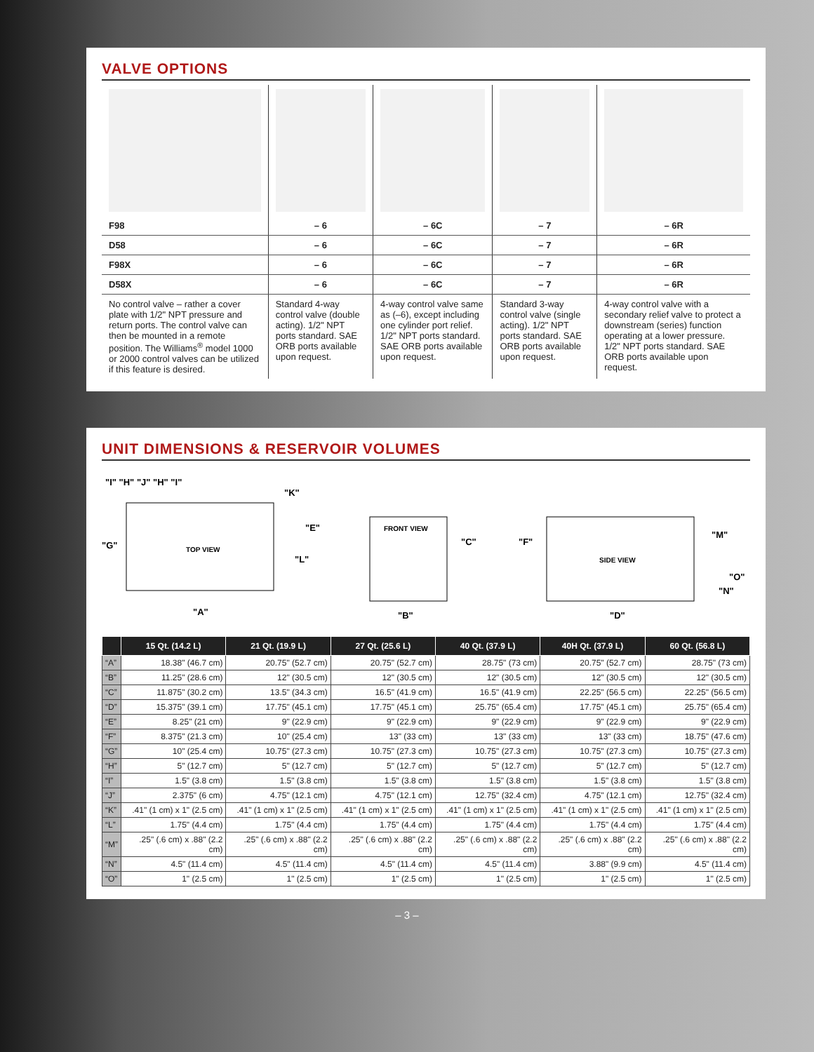VALVE OPTIONS
| F98 | – 6 | – 6C | – 7 | – 6R |
| D58 | – 6 | – 6C | – 7 | – 6R |
| F98X | – 6 | – 6C | – 7 | – 6R |
| D58X | – 6 | – 6C | – 7 | – 6R |
| No control valve – rather a cover plate with 1/2" NPT pressure and return ports. The control valve can then be mounted in a remote position. The Williams<sup>®</sup> model 1000 or 2000 control valves can be utilized if this feature is desired. | Standard 4-way control valve (double acting). 1/2" NPT ports standard. SAE ORB ports available upon request. | 4-way control valve same as (–6), except including one cylinder port relief. 1/2" NPT ports standard. SAE ORB ports available upon request. | Standard 3-way control valve (single acting). 1/2" NPT ports standard. SAE ORB ports available upon request. | 4-way control valve with a secondary relief valve to protect a downstream (series) function operating at a lower pressure. 1/2" NPT ports standard. SAE ORB ports available upon request. |
UNIT DIMENSIONS & RESERVOIR VOLUMES
"I" "H" "J" "H" "I"
"K"
"G"
"E"
"L"
TOP VIEW
"A"
FRONT VIEW
"C"
"B"
"F"
SIDE VIEW
"M"
"O"
"N"
"D"
| | 15 Qt. (14.2 L) | 21 Qt. (19.9 L) | 27 Qt. (25.6 L) | 40 Qt. (37.9 L) | 40H Qt. (37.9 L) | 60 Qt. (56.8 L) |
| --- | --- | --- | --- | --- | --- | --- |
| “A” | 18.38" (46.7 cm) | 20.75" (52.7 cm) | 20.75" (52.7 cm) | 28.75" (73 cm) | 20.75" (52.7 cm) | 28.75" (73 cm) |
| “B” | 11.25" (28.6 cm) | 12" (30.5 cm) | 12" (30.5 cm) | 12" (30.5 cm) | 12" (30.5 cm) | 12" (30.5 cm) |
| “C” | 11.875" (30.2 cm) | 13.5" (34.3 cm) | 16.5" (41.9 cm) | 16.5" (41.9 cm) | 22.25" (56.5 cm) | 22.25" (56.5 cm) |
| “D” | 15.375" (39.1 cm) | 17.75" (45.1 cm) | 17.75" (45.1 cm) | 25.75" (65.4 cm) | 17.75" (45.1 cm) | 25.75" (65.4 cm) |
| “E” | 8.25" (21 cm) | 9" (22.9 cm) | 9" (22.9 cm) | 9" (22.9 cm) | 9" (22.9 cm) | 9" (22.9 cm) |
| “F” | 8.375" (21.3 cm) | 10" (25.4 cm) | 13" (33 cm) | 13" (33 cm) | 13" (33 cm) | 18.75" (47.6 cm) |
| “G” | 10" (25.4 cm) | 10.75" (27.3 cm) | 10.75" (27.3 cm) | 10.75" (27.3 cm) | 10.75" (27.3 cm) | 10.75" (27.3 cm) |
| “H” | 5" (12.7 cm) | 5" (12.7 cm) | 5" (12.7 cm) | 5" (12.7 cm) | 5" (12.7 cm) | 5" (12.7 cm) |
| “I” | 1.5" (3.8 cm) | 1.5" (3.8 cm) | 1.5" (3.8 cm) | 1.5" (3.8 cm) | 1.5" (3.8 cm) | 1.5" (3.8 cm) |
| “J” | 2.375" (6 cm) | 4.75" (12.1 cm) | 4.75" (12.1 cm) | 12.75" (32.4 cm) | 4.75" (12.1 cm) | 12.75" (32.4 cm) |
| “K” | .41" (1 cm) x 1" (2.5 cm) | .41" (1 cm) x 1" (2.5 cm) | .41" (1 cm) x 1" (2.5 cm) | .41" (1 cm) x 1" (2.5 cm) | .41" (1 cm) x 1" (2.5 cm) | .41" (1 cm) x 1" (2.5 cm) |
| “L” | 1.75" (4.4 cm) | 1.75" (4.4 cm) | 1.75" (4.4 cm) | 1.75" (4.4 cm) | 1.75" (4.4 cm) | 1.75" (4.4 cm) |
| “M” | .25" (.6 cm) x .88" (2.2 cm) | .25" (.6 cm) x .88" (2.2 cm) | .25" (.6 cm) x .88" (2.2 cm) | .25" (.6 cm) x .88" (2.2 cm) | .25" (.6 cm) x .88" (2.2 cm) | .25" (.6 cm) x .88" (2.2 cm) |
| “N” | 4.5" (11.4 cm) | 4.5" (11.4 cm) | 4.5" (11.4 cm) | 4.5" (11.4 cm) | 3.88" (9.9 cm) | 4.5" (11.4 cm) |
| “O” | 1" (2.5 cm) | 1" (2.5 cm) | 1" (2.5 cm) | 1" (2.5 cm) | 1" (2.5 cm) | 1" (2.5 cm) |
– 3 –